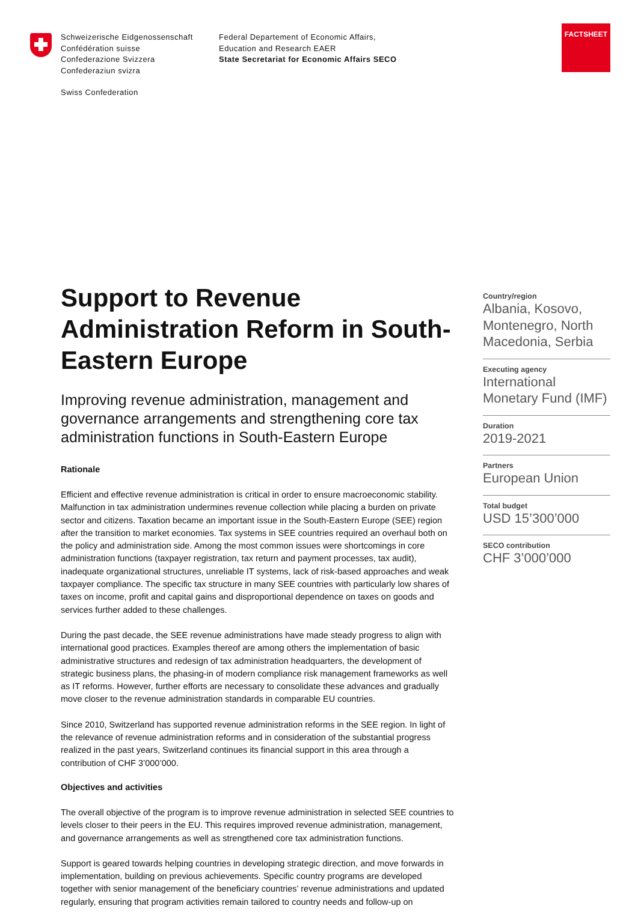Schweizerische Eidgenossenschaft
Confédération suisse
Confederazione Svizzera
Confederaziun svizra
Federal Departement of Economic Affairs,
Education and Research EAER
State Secretariat for Economic Affairs SECO
Swiss Confederation
FACTSHEET
Support to Revenue Administration Reform in South-Eastern Europe
Improving revenue administration, management and governance arrangements and strengthening core tax administration functions in South-Eastern Europe
Rationale
Efficient and effective revenue administration is critical in order to ensure macroeconomic stability. Malfunction in tax administration undermines revenue collection while placing a burden on private sector and citizens. Taxation became an important issue in the South-Eastern Europe (SEE) region after the transition to market economies. Tax systems in SEE countries required an overhaul both on the policy and administration side. Among the most common issues were shortcomings in core administration functions (taxpayer registration, tax return and payment processes, tax audit), inadequate organizational structures, unreliable IT systems, lack of risk-based approaches and weak taxpayer compliance. The specific tax structure in many SEE countries with particularly low shares of taxes on income, profit and capital gains and disproportional dependence on taxes on goods and services further added to these challenges.
During the past decade, the SEE revenue administrations have made steady progress to align with international good practices. Examples thereof are among others the implementation of basic administrative structures and redesign of tax administration headquarters, the development of strategic business plans, the phasing-in of modern compliance risk management frameworks as well as IT reforms. However, further efforts are necessary to consolidate these advances and gradually move closer to the revenue administration standards in comparable EU countries.
Since 2010, Switzerland has supported revenue administration reforms in the SEE region. In light of the relevance of revenue administration reforms and in consideration of the substantial progress realized in the past years, Switzerland continues its financial support in this area through a contribution of CHF 3’000’000.
Objectives and activities
The overall objective of the program is to improve revenue administration in selected SEE countries to levels closer to their peers in the EU. This requires improved revenue administration, management, and governance arrangements as well as strengthened core tax administration functions.
Support is geared towards helping countries in developing strategic direction, and move forwards in implementation, building on previous achievements. Specific country programs are developed together with senior management of the beneficiary countries’ revenue administrations and updated regularly, ensuring that program activities remain tailored to country needs and follow-up on
Country/region
Albania, Kosovo, Montenegro, North Macedonia, Serbia
Executing agency
International Monetary Fund (IMF)
Duration
2019-2021
Partners
European Union
Total budget
USD 15’300’000
SECO contribution
CHF 3’000’000